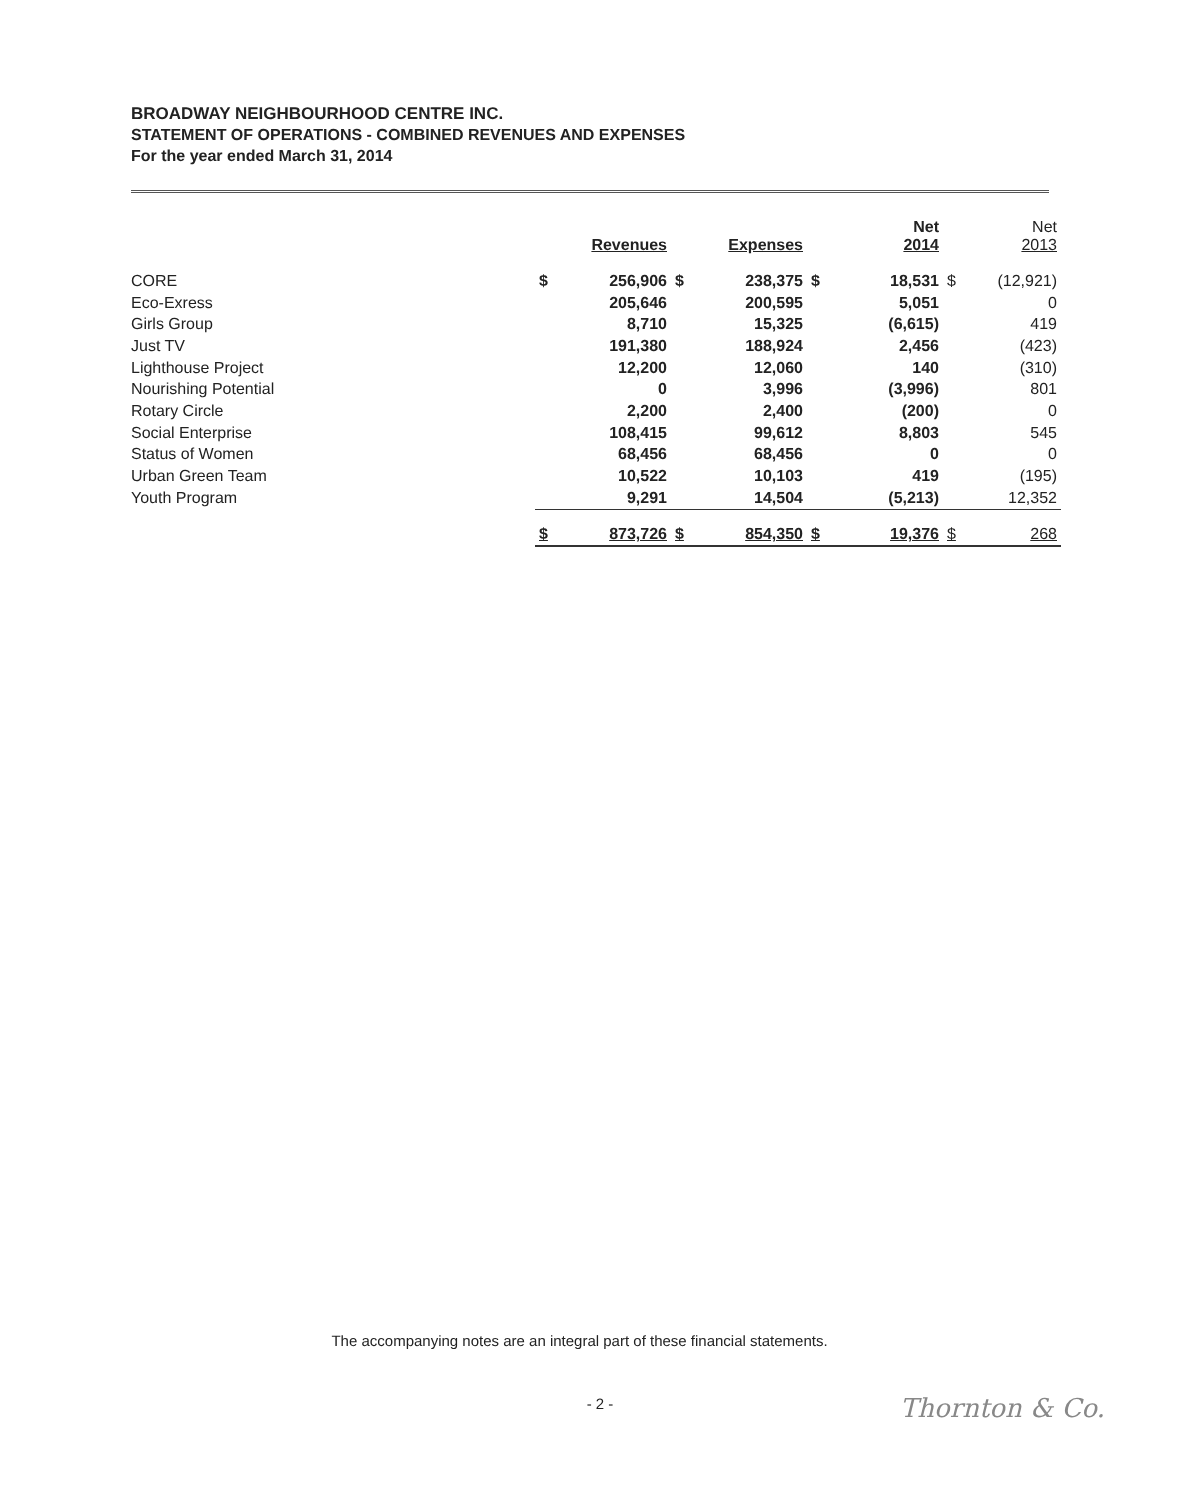BROADWAY NEIGHBOURHOOD CENTRE INC.
STATEMENT OF OPERATIONS - COMBINED REVENUES AND EXPENSES
For the year ended March 31, 2014
| | | Revenues | | Expenses | | Net 2014 | | Net 2013 |
| --- | --- | --- | --- | --- | --- | --- | --- | --- |
| CORE | $ | 256,906 | $ | 238,375 | $ | 18,531 | $ | (12,921) |
| Eco-Exress | | 205,646 | | 200,595 | | 5,051 | | 0 |
| Girls Group | | 8,710 | | 15,325 | | (6,615) | | 419 |
| Just TV | | 191,380 | | 188,924 | | 2,456 | | (423) |
| Lighthouse Project | | 12,200 | | 12,060 | | 140 | | (310) |
| Nourishing Potential | | 0 | | 3,996 | | (3,996) | | 801 |
| Rotary Circle | | 2,200 | | 2,400 | | (200) | | 0 |
| Social Enterprise | | 108,415 | | 99,612 | | 8,803 | | 545 |
| Status of Women | | 68,456 | | 68,456 | | 0 | | 0 |
| Urban Green Team | | 10,522 | | 10,103 | | 419 | | (195) |
| Youth Program | | 9,291 | | 14,504 | | (5,213) | | 12,352 |
| | $ | 873,726 | $ | 854,350 | $ | 19,376 | $ | 268 |
The accompanying notes are an integral part of these financial statements.
- 2 - Thornton & Co.